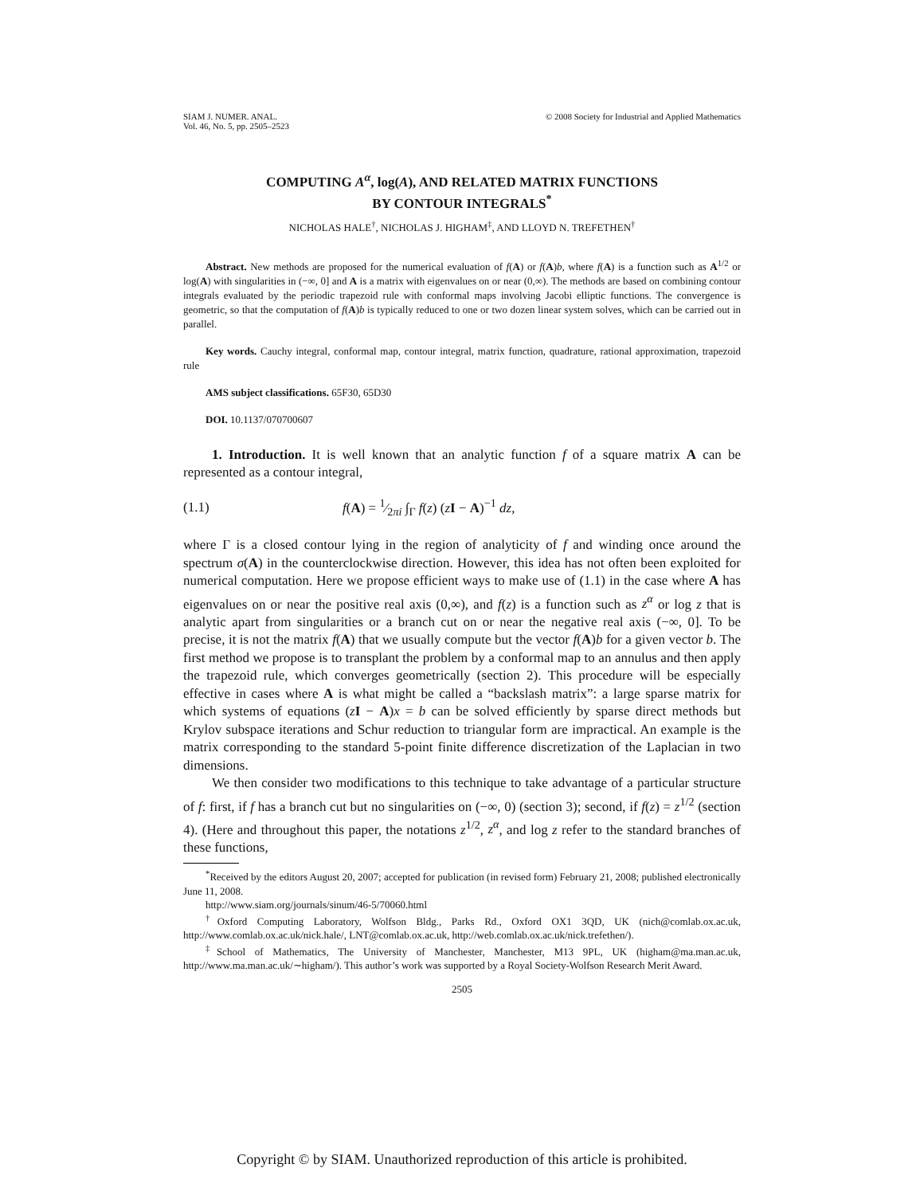SIAM J. NUMER. ANAL.
Vol. 46, No. 5, pp. 2505–2523
© 2008 Society for Industrial and Applied Mathematics
COMPUTING A<sup>α</sup>, log(A), AND RELATED MATRIX FUNCTIONS
BY CONTOUR INTEGRALS<sup>*</sup>
NICHOLAS HALE<sup>†</sup>, NICHOLAS J. HIGHAM<sup>‡</sup>, AND LLOYD N. TREFETHEN<sup>†</sup>
Abstract. New methods are proposed for the numerical evaluation of f(A) or f(A)b, where f(A) is a function such as A<sup>1/2</sup> or log(A) with singularities in (−∞, 0] and A is a matrix with eigenvalues on or near (0,∞). The methods are based on combining contour integrals evaluated by the periodic trapezoid rule with conformal maps involving Jacobi elliptic functions. The convergence is geometric, so that the computation of f(A)b is typically reduced to one or two dozen linear system solves, which can be carried out in parallel.
Key words. Cauchy integral, conformal map, contour integral, matrix function, quadrature, rational approximation, trapezoid rule
AMS subject classifications. 65F30, 65D30
DOI. 10.1137/070700607
1. Introduction. It is well known that an analytic function f of a square matrix A can be represented as a contour integral,
(1.1) f(A) = 1⁄2πi ∫<sub>Γ</sub> f(z) (zI − A)<sup>−1</sup> dz,
where Γ is a closed contour lying in the region of analyticity of f and winding once around the spectrum σ(A) in the counterclockwise direction. However, this idea has not often been exploited for numerical computation. Here we propose efficient ways to make use of (1.1) in the case where A has eigenvalues on or near the positive real axis (0,∞), and f(z) is a function such as z<sup>α</sup> or log z that is analytic apart from singularities or a branch cut on or near the negative real axis (−∞, 0]. To be precise, it is not the matrix f(A) that we usually compute but the vector f(A)b for a given vector b. The first method we propose is to transplant the problem by a conformal map to an annulus and then apply the trapezoid rule, which converges geometrically (section 2). This procedure will be especially effective in cases where A is what might be called a “backslash matrix”: a large sparse matrix for which systems of equations (zI − A)x = b can be solved efficiently by sparse direct methods but Krylov subspace iterations and Schur reduction to triangular form are impractical. An example is the matrix corresponding to the standard 5-point finite difference discretization of the Laplacian in two dimensions.
We then consider two modifications to this technique to take advantage of a particular structure of f: first, if f has a branch cut but no singularities on (−∞, 0) (section 3); second, if f(z) = z<sup>1/2</sup> (section 4). (Here and throughout this paper, the notations z<sup>1/2</sup>, z<sup>α</sup>, and log z refer to the standard branches of these functions,
<sup>*</sup> Received by the editors August 20, 2007; accepted for publication (in revised form) February 21, 2008; published electronically June 11, 2008.
http://www.siam.org/journals/sinum/46-5/70060.html
<sup>†</sup> Oxford Computing Laboratory, Wolfson Bldg., Parks Rd., Oxford OX1 3QD, UK (nich@comlab.ox.ac.uk, http://www.comlab.ox.ac.uk/nick.hale/, LNT@comlab.ox.ac.uk, http://web.comlab.ox.ac.uk/nick.trefethen/).
<sup>‡</sup> School of Mathematics, The University of Manchester, Manchester, M13 9PL, UK (higham@ma.man.ac.uk, http://www.ma.man.ac.uk/∼higham/). This author’s work was supported by a Royal Society-Wolfson Research Merit Award.
2505
Copyright © by SIAM. Unauthorized reproduction of this article is prohibited.